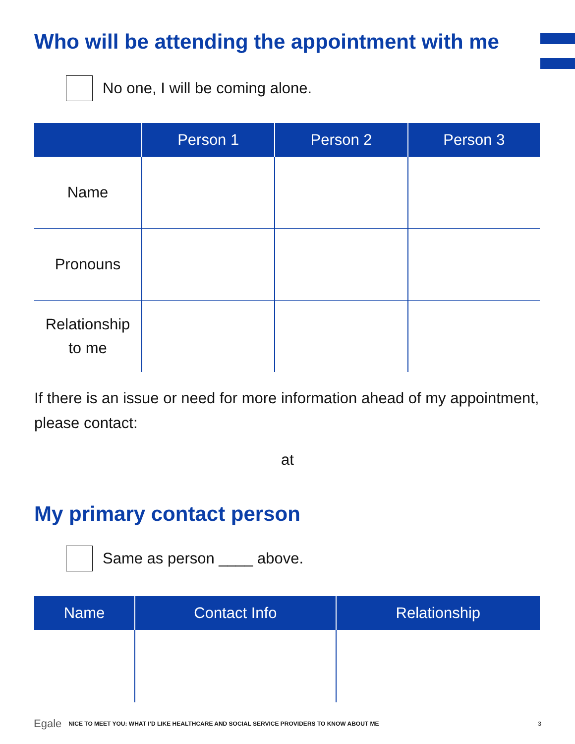Who will be attending the appointment with me
No one, I will be coming alone.
| | Person 1 | Person 2 | Person 3 |
| --- | --- | --- | --- |
| Name | | | |
| Pronouns | | | |
| Relationship to me | | | |
If there is an issue or need for more information ahead of my appointment, please contact:
at
My primary contact person
Same as person ____ above.
| Name | Contact Info | Relationship |
| --- | --- | --- |
Egale NICE TO MEET YOU: WHAT I’D LIKE HEALTHCARE AND SOCIAL SERVICE PROVIDERS TO KNOW ABOUT ME 3